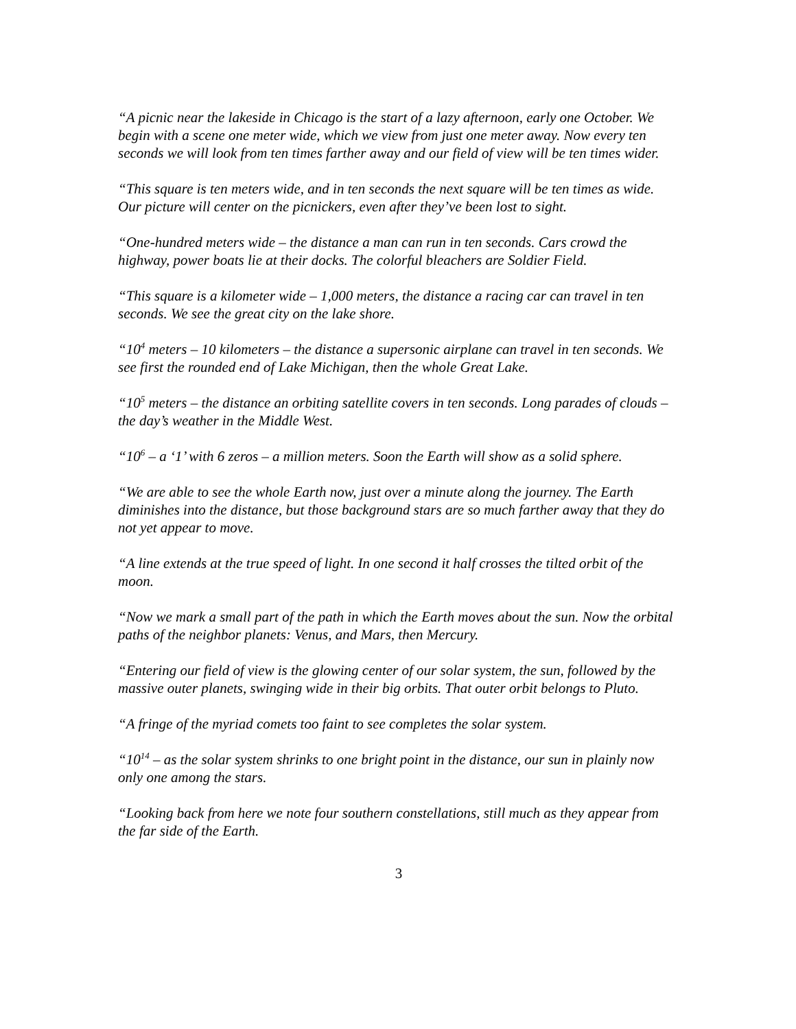“A picnic near the lakeside in Chicago is the start of a lazy afternoon, early one October. We begin with a scene one meter wide, which we view from just one meter away. Now every ten seconds we will look from ten times farther away and our field of view will be ten times wider.
“This square is ten meters wide, and in ten seconds the next square will be ten times as wide. Our picture will center on the picnickers, even after they’ve been lost to sight.
“One-hundred meters wide – the distance a man can run in ten seconds. Cars crowd the highway, power boats lie at their docks. The colorful bleachers are Soldier Field.
“This square is a kilometer wide – 1,000 meters, the distance a racing car can travel in ten seconds. We see the great city on the lake shore.
“10<sup>4</sup> meters – 10 kilometers – the distance a supersonic airplane can travel in ten seconds. We see first the rounded end of Lake Michigan, then the whole Great Lake.
“10<sup>5</sup> meters – the distance an orbiting satellite covers in ten seconds. Long parades of clouds – the day’s weather in the Middle West.
“10<sup>6</sup> – a ‘1’ with 6 zeros – a million meters. Soon the Earth will show as a solid sphere.
“We are able to see the whole Earth now, just over a minute along the journey. The Earth diminishes into the distance, but those background stars are so much farther away that they do not yet appear to move.
“A line extends at the true speed of light. In one second it half crosses the tilted orbit of the moon.
“Now we mark a small part of the path in which the Earth moves about the sun. Now the orbital paths of the neighbor planets: Venus, and Mars, then Mercury.
“Entering our field of view is the glowing center of our solar system, the sun, followed by the massive outer planets, swinging wide in their big orbits. That outer orbit belongs to Pluto.
“A fringe of the myriad comets too faint to see completes the solar system.
“10<sup>14</sup> – as the solar system shrinks to one bright point in the distance, our sun in plainly now only one among the stars.
“Looking back from here we note four southern constellations, still much as they appear from the far side of the Earth.
3